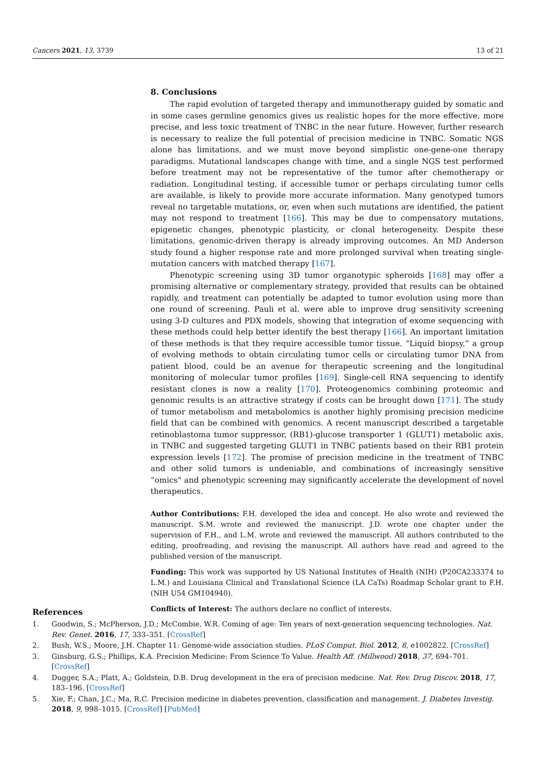Cancers 2021, 13, 3739 13 of 21
8. Conclusions
The rapid evolution of targeted therapy and immunotherapy guided by somatic and in some cases germline genomics gives us realistic hopes for the more effective, more precise, and less toxic treatment of TNBC in the near future. However, further research is necessary to realize the full potential of precision medicine in TNBC. Somatic NGS alone has limitations, and we must move beyond simplistic one-gene-one therapy paradigms. Mutational landscapes change with time, and a single NGS test performed before treatment may not be representative of the tumor after chemotherapy or radiation. Longitudinal testing, if accessible tumor or perhaps circulating tumor cells are available, is likely to provide more accurate information. Many genotyped tumors reveal no targetable mutations, or, even when such mutations are identified, the patient may not respond to treatment [166]. This may be due to compensatory mutations, epigenetic changes, phenotypic plasticity, or clonal heterogeneity. Despite these limitations, genomic-driven therapy is already improving outcomes. An MD Anderson study found a higher response rate and more prolonged survival when treating single-mutation cancers with matched therapy [167].
Phenotypic screening using 3D tumor organotypic spheroids [168] may offer a promising alternative or complementary strategy, provided that results can be obtained rapidly, and treatment can potentially be adapted to tumor evolution using more than one round of screening. Pauli et al. were able to improve drug sensitivity screening using 3-D cultures and PDX models, showing that integration of exome sequencing with these methods could help better identify the best therapy [166]. An important limitation of these methods is that they require accessible tumor tissue. “Liquid biopsy,” a group of evolving methods to obtain circulating tumor cells or circulating tumor DNA from patient blood, could be an avenue for therapeutic screening and the longitudinal monitoring of molecular tumor profiles [169]. Single-cell RNA sequencing to identify resistant clones is now a reality [170]. Proteogenomics combining proteomic and genomic results is an attractive strategy if costs can be brought down [171]. The study of tumor metabolism and metabolomics is another highly promising precision medicine field that can be combined with genomics. A recent manuscript described a targetable retinoblastoma tumor suppressor, (RB1)-glucose transporter 1 (GLUT1) metabolic axis, in TNBC and suggested targeting GLUT1 in TNBC patients based on their RB1 protein expression levels [172]. The promise of precision medicine in the treatment of TNBC and other solid tumors is undeniable, and combinations of increasingly sensitive “omics” and phenotypic screening may significantly accelerate the development of novel therapeutics.
Author Contributions: F.H. developed the idea and concept. He also wrote and reviewed the manuscript. S.M. wrote and reviewed the manuscript. J.D. wrote one chapter under the supervision of F.H., and L.M. wrote and reviewed the manuscript. All authors contributed to the editing, proofreading, and revising the manuscript. All authors have read and agreed to the published version of the manuscript.
Funding: This work was supported by US National Institutes of Health (NIH) (P20CA233374 to L.M.) and Louisiana Clinical and Translational Science (LA CaTs) Roadmap Scholar grant to F.H. (NIH U54 GM104940).
Conflicts of Interest: The authors declare no conflict of interests.
References
1. Goodwin, S.; McPherson, J.D.; McCombie, W.R. Coming of age: Ten years of next-generation sequencing technologies. Nat. Rev. Genet. 2016, 17, 333–351. [CrossRef]
2. Bush, W.S.; Moore, J.H. Chapter 11: Genome-wide association studies. PLoS Comput. Biol. 2012, 8, e1002822. [CrossRef]
3. Ginsburg, G.S.; Phillips, K.A. Precision Medicine: From Science To Value. Health Aff. (Millwood) 2018, 37, 694–701. [CrossRef]
4. Dugger, S.A.; Platt, A.; Goldstein, D.B. Drug development in the era of precision medicine. Nat. Rev. Drug Discov. 2018, 17, 183–196. [CrossRef]
5. Xie, F.; Chan, J.C.; Ma, R.C. Precision medicine in diabetes prevention, classification and management. J. Diabetes Investig. 2018, 9, 998–1015. [CrossRef] [PubMed]